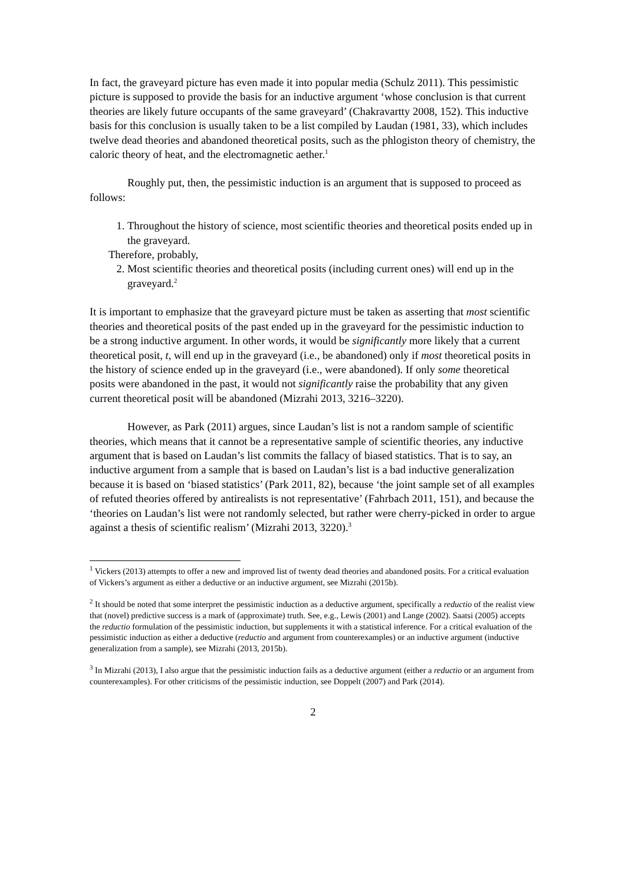In fact, the graveyard picture has even made it into popular media (Schulz 2011). This pessimistic picture is supposed to provide the basis for an inductive argument ‘whose conclusion is that current theories are likely future occupants of the same graveyard’ (Chakravartty 2008, 152). This inductive basis for this conclusion is usually taken to be a list compiled by Laudan (1981, 33), which includes twelve dead theories and abandoned theoretical posits, such as the phlogiston theory of chemistry, the caloric theory of heat, and the electromagnetic aether.<sup>1</sup>
Roughly put, then, the pessimistic induction is an argument that is supposed to proceed as follows:
1. Throughout the history of science, most scientific theories and theoretical posits ended up in the graveyard.
Therefore, probably,
2. Most scientific theories and theoretical posits (including current ones) will end up in the graveyard.<sup>2</sup>
It is important to emphasize that the graveyard picture must be taken as asserting that most scientific theories and theoretical posits of the past ended up in the graveyard for the pessimistic induction to be a strong inductive argument. In other words, it would be significantly more likely that a current theoretical posit, t, will end up in the graveyard (i.e., be abandoned) only if most theoretical posits in the history of science ended up in the graveyard (i.e., were abandoned). If only some theoretical posits were abandoned in the past, it would not significantly raise the probability that any given current theoretical posit will be abandoned (Mizrahi 2013, 3216–3220).
However, as Park (2011) argues, since Laudan’s list is not a random sample of scientific theories, which means that it cannot be a representative sample of scientific theories, any inductive argument that is based on Laudan’s list commits the fallacy of biased statistics. That is to say, an inductive argument from a sample that is based on Laudan’s list is a bad inductive generalization because it is based on ‘biased statistics’ (Park 2011, 82), because ‘the joint sample set of all examples of refuted theories offered by antirealists is not representative’ (Fahrbach 2011, 151), and because the ‘theories on Laudan’s list were not randomly selected, but rather were cherry-picked in order to argue against a thesis of scientific realism’ (Mizrahi 2013, 3220).<sup>3</sup>
<sup>1</sup> Vickers (2013) attempts to offer a new and improved list of twenty dead theories and abandoned posits. For a critical evaluation of Vickers’s argument as either a deductive or an inductive argument, see Mizrahi (2015b).
<sup>2</sup> It should be noted that some interpret the pessimistic induction as a deductive argument, specifically a reductio of the realist view that (novel) predictive success is a mark of (approximate) truth. See, e.g., Lewis (2001) and Lange (2002). Saatsi (2005) accepts the reductio formulation of the pessimistic induction, but supplements it with a statistical inference. For a critical evaluation of the pessimistic induction as either a deductive (reductio and argument from counterexamples) or an inductive argument (inductive generalization from a sample), see Mizrahi (2013, 2015b).
<sup>3</sup> In Mizrahi (2013), I also argue that the pessimistic induction fails as a deductive argument (either a reductio or an argument from counterexamples). For other criticisms of the pessimistic induction, see Doppelt (2007) and Park (2014).
2